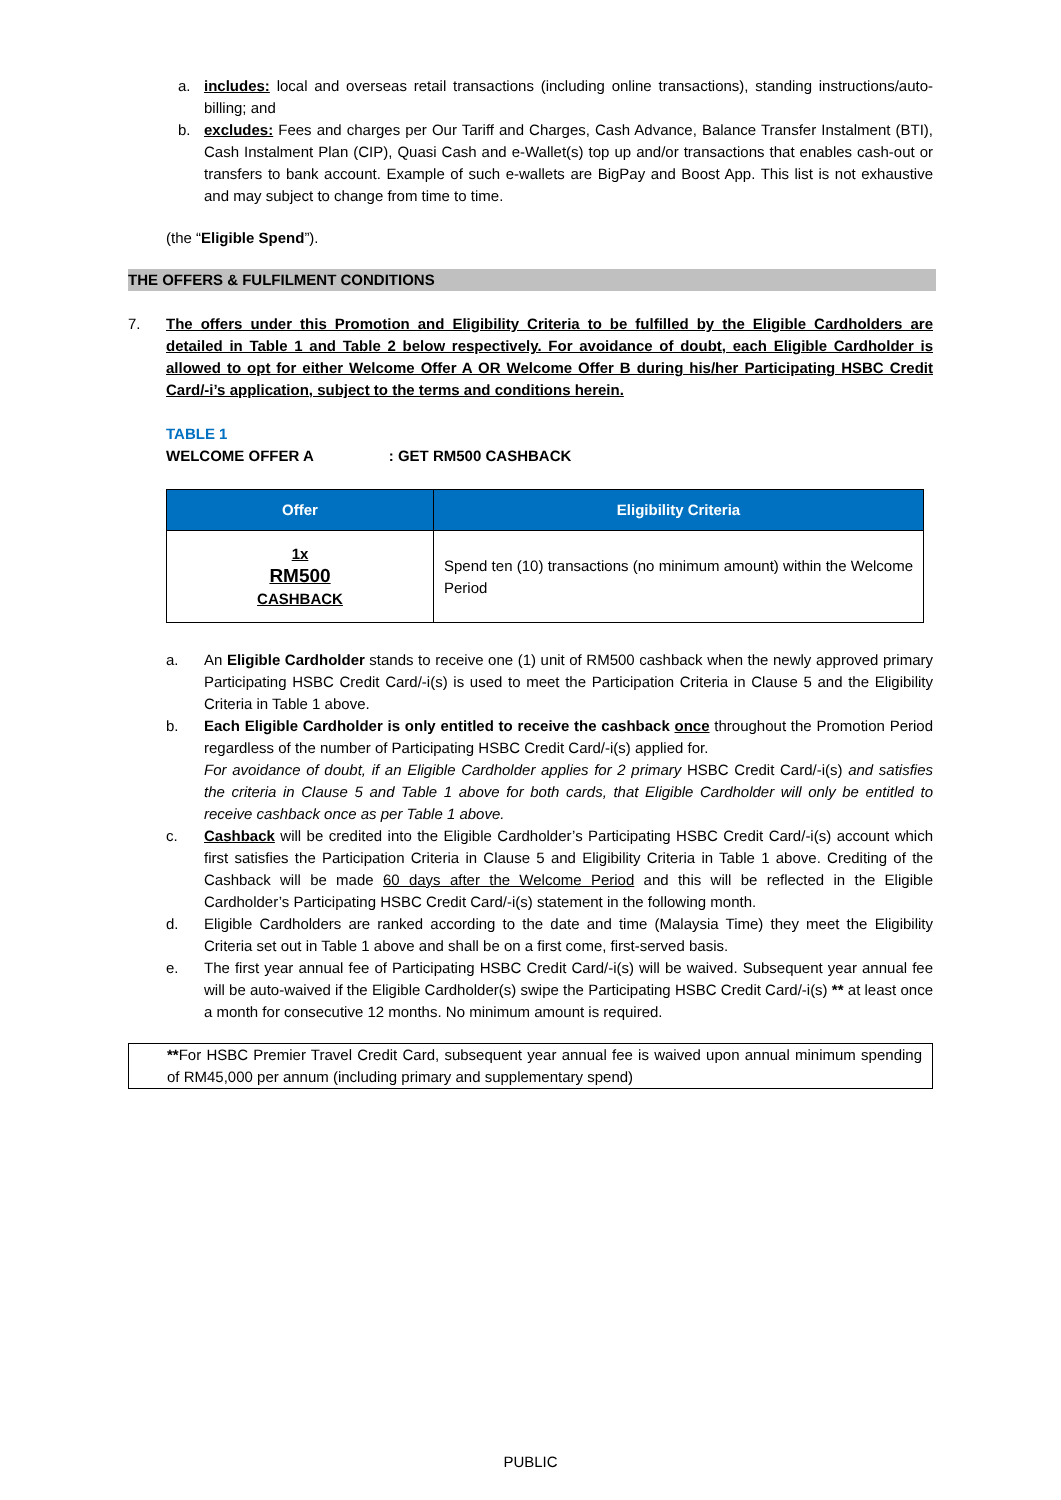a. includes: local and overseas retail transactions (including online transactions), standing instructions/auto-billing; and
b. excludes: Fees and charges per Our Tariff and Charges, Cash Advance, Balance Transfer Instalment (BTI), Cash Instalment Plan (CIP), Quasi Cash and e-Wallet(s) top up and/or transactions that enables cash-out or transfers to bank account. Example of such e-wallets are BigPay and Boost App. This list is not exhaustive and may subject to change from time to time.
(the “Eligible Spend”).
THE OFFERS & FULFILMENT CONDITIONS
7. The offers under this Promotion and Eligibility Criteria to be fulfilled by the Eligible Cardholders are detailed in Table 1 and Table 2 below respectively. For avoidance of doubt, each Eligible Cardholder is allowed to opt for either Welcome Offer A OR Welcome Offer B during his/her Participating HSBC Credit Card/-i’s application, subject to the terms and conditions herein.
TABLE 1
WELCOME OFFER A: GET RM500 CASHBACK
| Offer | Eligibility Criteria |
| --- | --- |
| 1x RM500 CASHBACK | Spend ten (10) transactions (no minimum amount) within the Welcome Period |
a. An Eligible Cardholder stands to receive one (1) unit of RM500 cashback when the newly approved primary Participating HSBC Credit Card/-i(s) is used to meet the Participation Criteria in Clause 5 and the Eligibility Criteria in Table 1 above.
b. Each Eligible Cardholder is only entitled to receive the cashback once throughout the Promotion Period regardless of the number of Participating HSBC Credit Card/-i(s) applied for.
For avoidance of doubt, if an Eligible Cardholder applies for 2 primary HSBC Credit Card/-i(s) and satisfies the criteria in Clause 5 and Table 1 above for both cards, that Eligible Cardholder will only be entitled to receive cashback once as per Table 1 above.
c. Cashback will be credited into the Eligible Cardholder’s Participating HSBC Credit Card/-i(s) account which first satisfies the Participation Criteria in Clause 5 and Eligibility Criteria in Table 1 above. Crediting of the Cashback will be made 60 days after the Welcome Period and this will be reflected in the Eligible Cardholder’s Participating HSBC Credit Card/-i(s) statement in the following month.
d. Eligible Cardholders are ranked according to the date and time (Malaysia Time) they meet the Eligibility Criteria set out in Table 1 above and shall be on a first come, first-served basis.
e. The first year annual fee of Participating HSBC Credit Card/-i(s) will be waived. Subsequent year annual fee will be auto-waived if the Eligible Cardholder(s) swipe the Participating HSBC Credit Card/-i(s) ** at least once a month for consecutive 12 months. No minimum amount is required.
**For HSBC Premier Travel Credit Card, subsequent year annual fee is waived upon annual minimum spending of RM45,000 per annum (including primary and supplementary spend)
PUBLIC